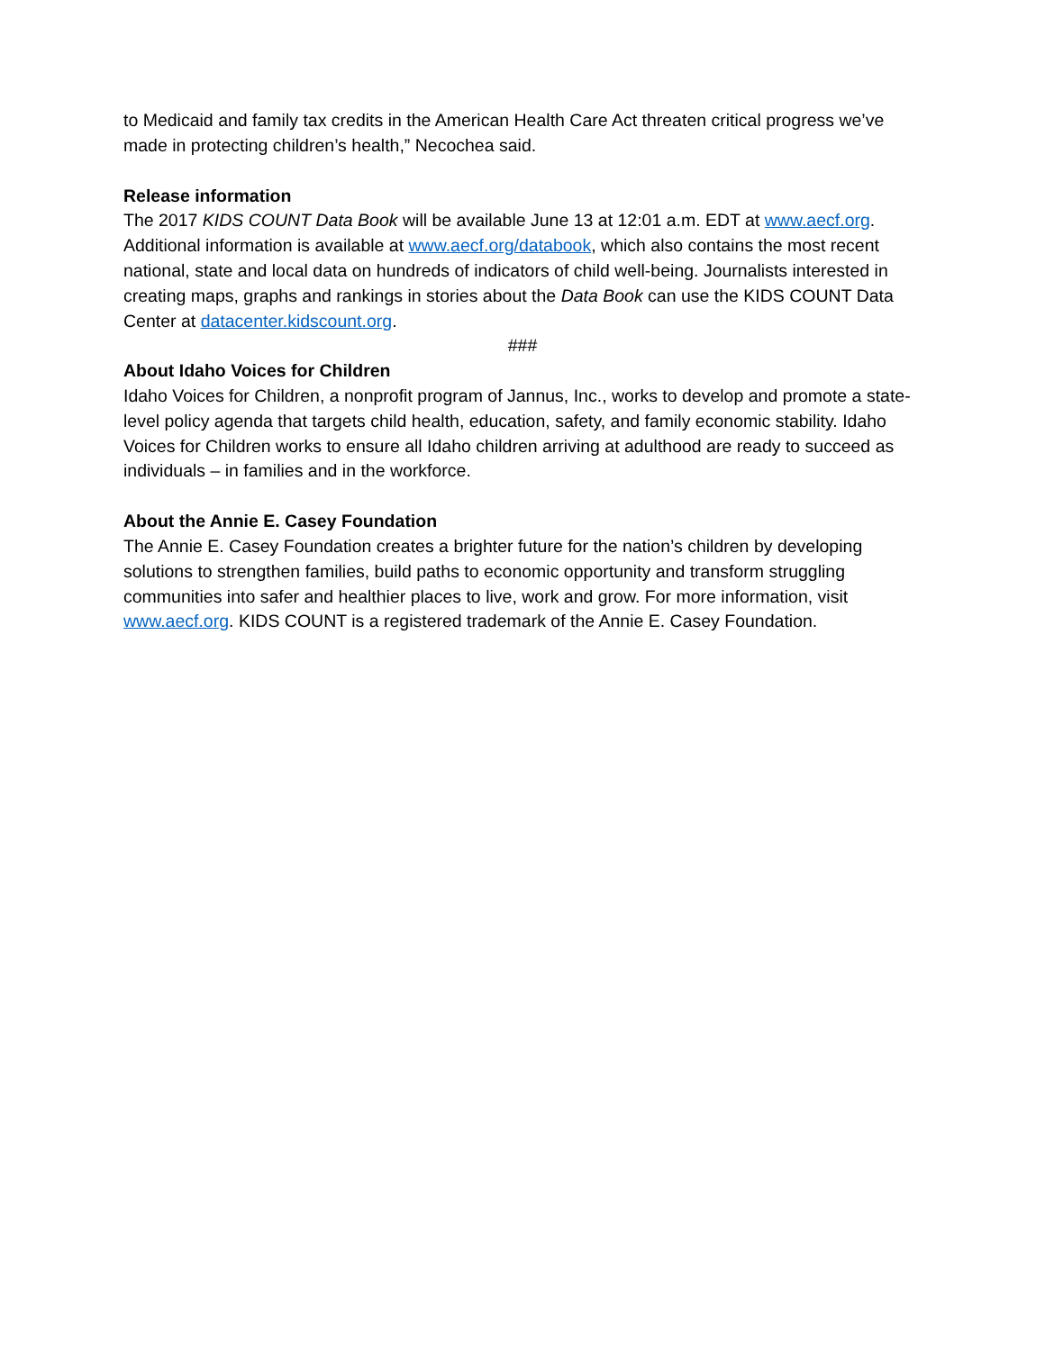to Medicaid and family tax credits in the American Health Care Act threaten critical progress we’ve made in protecting children’s health,” Necochea said.
Release information
The 2017 KIDS COUNT Data Book will be available June 13 at 12:01 a.m. EDT at www.aecf.org. Additional information is available at www.aecf.org/databook, which also contains the most recent national, state and local data on hundreds of indicators of child well-being. Journalists interested in creating maps, graphs and rankings in stories about the Data Book can use the KIDS COUNT Data Center at datacenter.kidscount.org.
###
About Idaho Voices for Children
Idaho Voices for Children, a nonprofit program of Jannus, Inc., works to develop and promote a state-level policy agenda that targets child health, education, safety, and family economic stability. Idaho Voices for Children works to ensure all Idaho children arriving at adulthood are ready to succeed as individuals – in families and in the workforce.
About the Annie E. Casey Foundation
The Annie E. Casey Foundation creates a brighter future for the nation’s children by developing solutions to strengthen families, build paths to economic opportunity and transform struggling communities into safer and healthier places to live, work and grow. For more information, visit www.aecf.org. KIDS COUNT is a registered trademark of the Annie E. Casey Foundation.